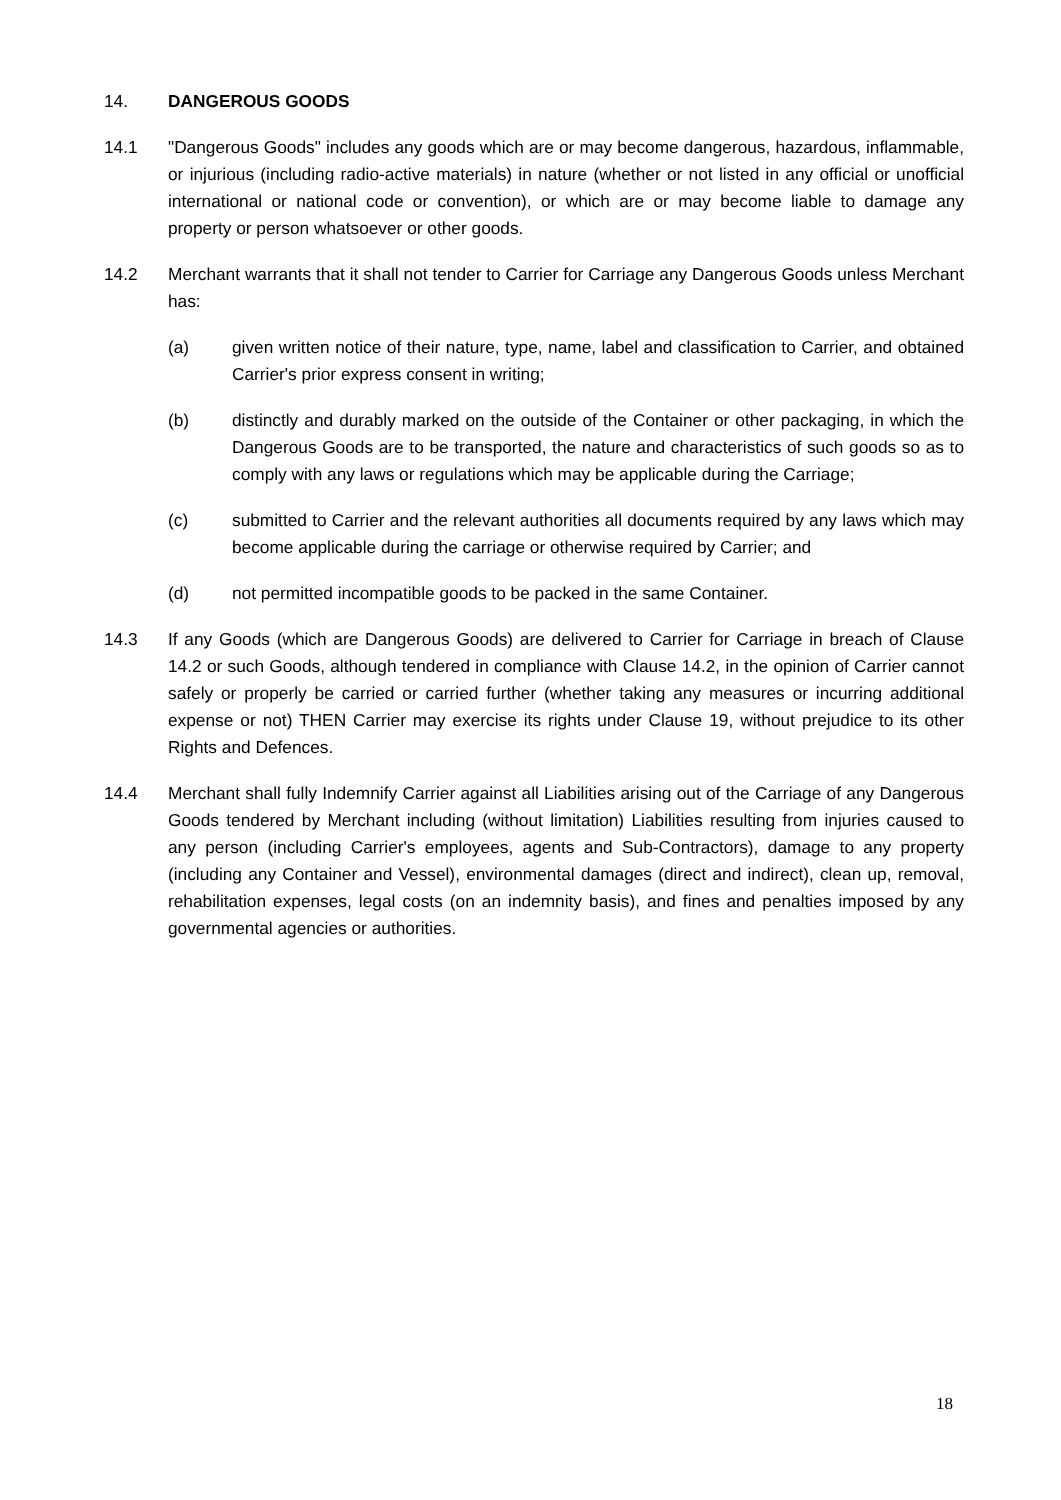14. DANGEROUS GOODS
14.1 "Dangerous Goods" includes any goods which are or may become dangerous, hazardous, inflammable, or injurious (including radio-active materials) in nature (whether or not listed in any official or unofficial international or national code or convention), or which are or may become liable to damage any property or person whatsoever or other goods.
14.2 Merchant warrants that it shall not tender to Carrier for Carriage any Dangerous Goods unless Merchant has:
(a) given written notice of their nature, type, name, label and classification to Carrier, and obtained Carrier's prior express consent in writing;
(b) distinctly and durably marked on the outside of the Container or other packaging, in which the Dangerous Goods are to be transported, the nature and characteristics of such goods so as to comply with any laws or regulations which may be applicable during the Carriage;
(c) submitted to Carrier and the relevant authorities all documents required by any laws which may become applicable during the carriage or otherwise required by Carrier; and
(d) not permitted incompatible goods to be packed in the same Container.
14.3 If any Goods (which are Dangerous Goods) are delivered to Carrier for Carriage in breach of Clause 14.2 or such Goods, although tendered in compliance with Clause 14.2, in the opinion of Carrier cannot safely or properly be carried or carried further (whether taking any measures or incurring additional expense or not) THEN Carrier may exercise its rights under Clause 19, without prejudice to its other Rights and Defences.
14.4 Merchant shall fully Indemnify Carrier against all Liabilities arising out of the Carriage of any Dangerous Goods tendered by Merchant including (without limitation) Liabilities resulting from injuries caused to any person (including Carrier's employees, agents and Sub-Contractors), damage to any property (including any Container and Vessel), environmental damages (direct and indirect), clean up, removal, rehabilitation expenses, legal costs (on an indemnity basis), and fines and penalties imposed by any governmental agencies or authorities.
18